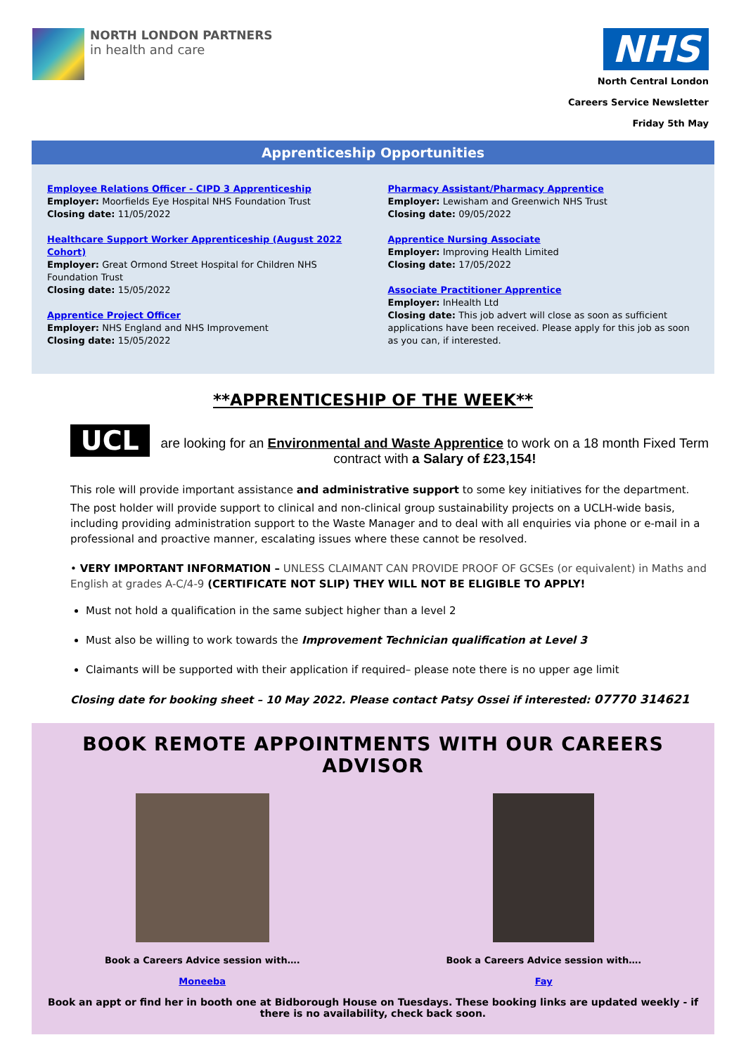NORTH LONDON PARTNERS
in health and care
NHS
North Central London
Careers Service Newsletter
Friday 5th May
Apprenticeship Opportunities
Employee Relations Officer - CIPD 3 Apprenticeship
Employer: Moorfields Eye Hospital NHS Foundation Trust
Closing date: 11/05/2022
Healthcare Support Worker Apprenticeship (August 2022 Cohort)
Employer: Great Ormond Street Hospital for Children NHS Foundation Trust
Closing date: 15/05/2022
Apprentice Project Officer
Employer: NHS England and NHS Improvement
Closing date: 15/05/2022
Pharmacy Assistant/Pharmacy Apprentice
Employer: Lewisham and Greenwich NHS Trust
Closing date: 09/05/2022
Apprentice Nursing Associate
Employer: Improving Health Limited
Closing date: 17/05/2022
Associate Practitioner Apprentice
Employer: InHealth Ltd
Closing date: This job advert will close as soon as sufficient applications have been received. Please apply for this job as soon as you can, if interested.
**APPRENTICESHIP OF THE WEEK**
UCL
are looking for an Environmental and Waste Apprentice to work on a 18 month Fixed Term contract with a Salary of £23,154!
This role will provide important assistance and administrative support to some key initiatives for the department.
The post holder will provide support to clinical and non-clinical group sustainability projects on a UCLH-wide basis, including providing administration support to the Waste Manager and to deal with all enquiries via phone or e-mail in a professional and proactive manner, escalating issues where these cannot be resolved.
• VERY IMPORTANT INFORMATION – UNLESS CLAIMANT CAN PROVIDE PROOF OF GCSEs (or equivalent) in Maths and English at grades A-C/4-9 (CERTIFICATE NOT SLIP) THEY WILL NOT BE ELIGIBLE TO APPLY!
Must not hold a qualification in the same subject higher than a level 2
Must also be willing to work towards the Improvement Technician qualification at Level 3
Claimants will be supported with their application if required– please note there is no upper age limit
Closing date for booking sheet – 10 May 2022. Please contact Patsy Ossei if interested: 07770 314621
BOOK REMOTE APPOINTMENTS WITH OUR CAREERS ADVISOR
Book a Careers Advice session with….
Moneeba
Book a Careers Advice session with….
Fay
Book an appt or find her in booth one at Bidborough House on Tuesdays. These booking links are updated weekly - if there is no availability, check back soon.